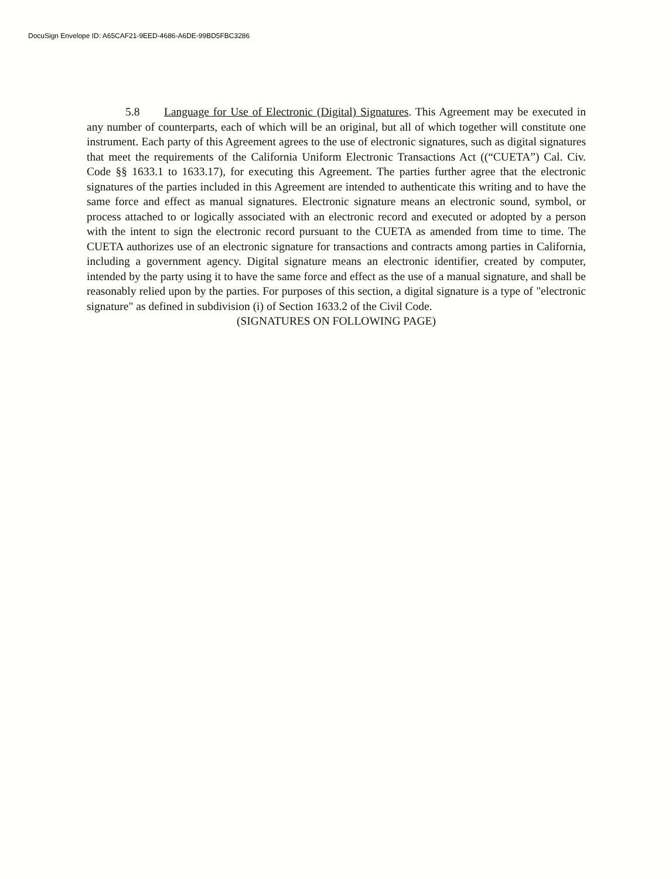DocuSign Envelope ID: A65CAF21-9EED-4686-A6DE-99BD5FBC3286
5.8 Language for Use of Electronic (Digital) Signatures. This Agreement may be executed in any number of counterparts, each of which will be an original, but all of which together will constitute one instrument. Each party of this Agreement agrees to the use of electronic signatures, such as digital signatures that meet the requirements of the California Uniform Electronic Transactions Act ((“CUETA”) Cal. Civ. Code §§ 1633.1 to 1633.17), for executing this Agreement. The parties further agree that the electronic signatures of the parties included in this Agreement are intended to authenticate this writing and to have the same force and effect as manual signatures. Electronic signature means an electronic sound, symbol, or process attached to or logically associated with an electronic record and executed or adopted by a person with the intent to sign the electronic record pursuant to the CUETA as amended from time to time. The CUETA authorizes use of an electronic signature for transactions and contracts among parties in California, including a government agency. Digital signature means an electronic identifier, created by computer, intended by the party using it to have the same force and effect as the use of a manual signature, and shall be reasonably relied upon by the parties. For purposes of this section, a digital signature is a type of "electronic signature" as defined in subdivision (i) of Section 1633.2 of the Civil Code.
(SIGNATURES ON FOLLOWING PAGE)